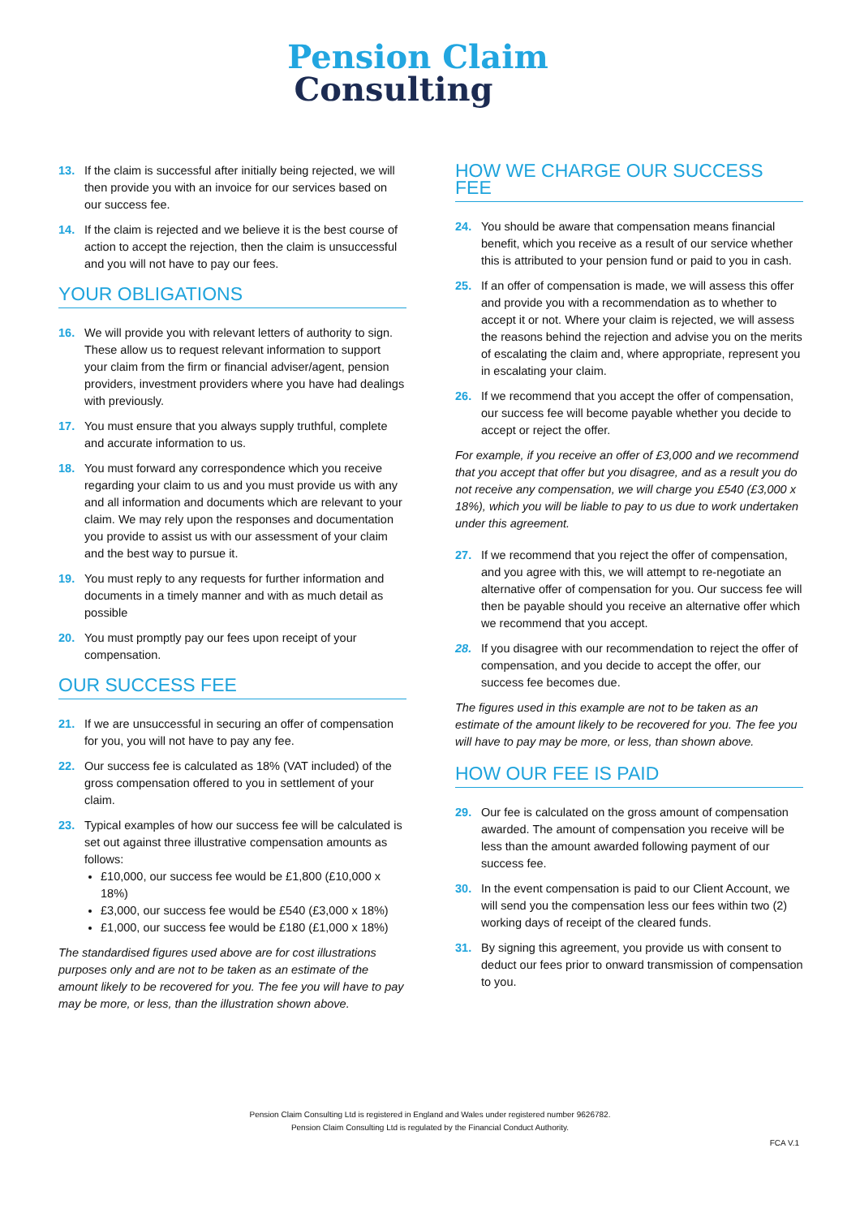Pension Claim
Consulting
13. If the claim is successful after initially being rejected, we will then provide you with an invoice for our services based on our success fee.
14. If the claim is rejected and we believe it is the best course of action to accept the rejection, then the claim is unsuccessful and you will not have to pay our fees.
YOUR OBLIGATIONS
16. We will provide you with relevant letters of authority to sign. These allow us to request relevant information to support your claim from the firm or financial adviser/agent, pension providers, investment providers where you have had dealings with previously.
17. You must ensure that you always supply truthful, complete and accurate information to us.
18. You must forward any correspondence which you receive regarding your claim to us and you must provide us with any and all information and documents which are relevant to your claim. We may rely upon the responses and documentation you provide to assist us with our assessment of your claim and the best way to pursue it.
19. You must reply to any requests for further information and documents in a timely manner and with as much detail as possible
20. You must promptly pay our fees upon receipt of your compensation.
OUR SUCCESS FEE
21. If we are unsuccessful in securing an offer of compensation for you, you will not have to pay any fee.
22. Our success fee is calculated as 18% (VAT included) of the gross compensation offered to you in settlement of your claim.
23. Typical examples of how our success fee will be calculated is set out against three illustrative compensation amounts as follows:
£10,000, our success fee would be £1,800 (£10,000 x 18%)
£3,000, our success fee would be £540 (£3,000 x 18%)
£1,000, our success fee would be £180 (£1,000 x 18%)
The standardised figures used above are for cost illustrations purposes only and are not to be taken as an estimate of the amount likely to be recovered for you. The fee you will have to pay may be more, or less, than the illustration shown above.
HOW WE CHARGE OUR SUCCESS FEE
24. You should be aware that compensation means financial benefit, which you receive as a result of our service whether this is attributed to your pension fund or paid to you in cash.
25. If an offer of compensation is made, we will assess this offer and provide you with a recommendation as to whether to accept it or not. Where your claim is rejected, we will assess the reasons behind the rejection and advise you on the merits of escalating the claim and, where appropriate, represent you in escalating your claim.
26. If we recommend that you accept the offer of compensation, our success fee will become payable whether you decide to accept or reject the offer.
For example, if you receive an offer of £3,000 and we recommend that you accept that offer but you disagree, and as a result you do not receive any compensation, we will charge you £540 (£3,000 x 18%), which you will be liable to pay to us due to work undertaken under this agreement.
27. If we recommend that you reject the offer of compensation, and you agree with this, we will attempt to re-negotiate an alternative offer of compensation for you. Our success fee will then be payable should you receive an alternative offer which we recommend that you accept.
28. If you disagree with our recommendation to reject the offer of compensation, and you decide to accept the offer, our success fee becomes due.
The figures used in this example are not to be taken as an estimate of the amount likely to be recovered for you. The fee you will have to pay may be more, or less, than shown above.
HOW OUR FEE IS PAID
29. Our fee is calculated on the gross amount of compensation awarded. The amount of compensation you receive will be less than the amount awarded following payment of our success fee.
30. In the event compensation is paid to our Client Account, we will send you the compensation less our fees within two (2) working days of receipt of the cleared funds.
31. By signing this agreement, you provide us with consent to deduct our fees prior to onward transmission of compensation to you.
Pension Claim Consulting Ltd is registered in England and Wales under registered number 9626782.
Pension Claim Consulting Ltd is regulated by the Financial Conduct Authority.
FCA V.1